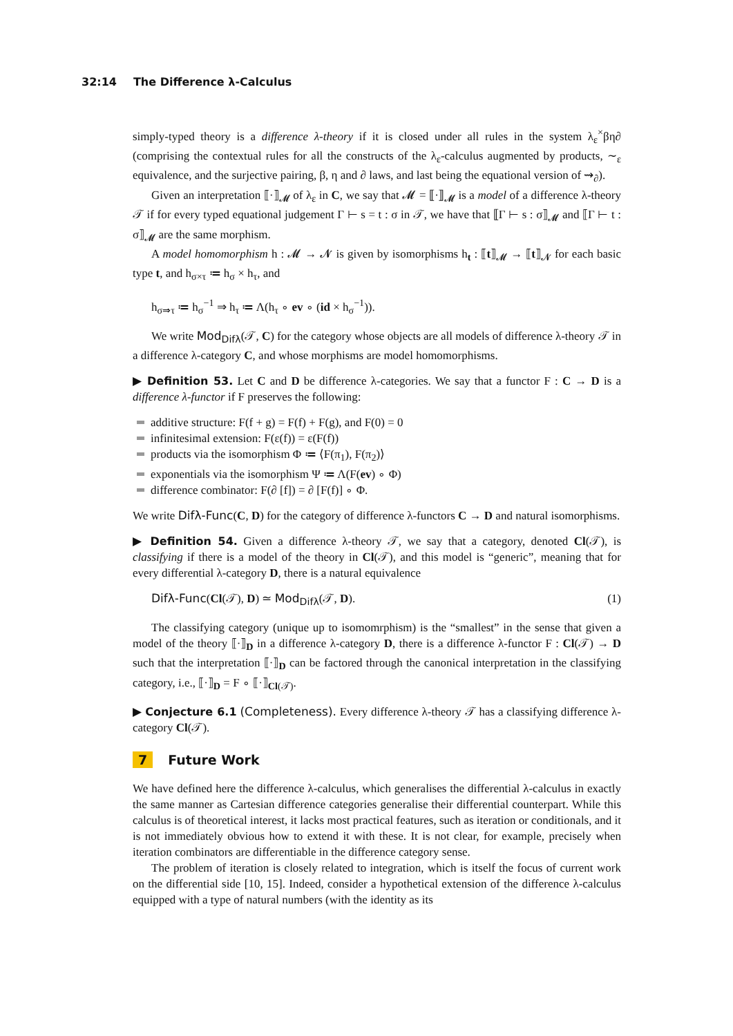32:14 The Difference λ-Calculus
simply-typed theory is a difference λ-theory if it is closed under all rules in the system λ<sub>ε</sub><sup>×</sup>βη∂ (comprising the contextual rules for all the constructs of the λ<sub>ε</sub>-calculus augmented by products, ∼<sub>ε</sub> equivalence, and the surjective pairing, β, η and ∂ laws, and last being the equational version of ⇝<sub>∂</sub>).
Given an interpretation ⟦·⟧<sub>𝓜</sub> of λ<sub>ε</sub> in C, we say that 𝓜 = ⟦·⟧<sub>𝓜</sub> is a model of a difference λ-theory 𝒯 if for every typed equational judgement Γ ⊢ s = t : σ in 𝒯, we have that ⟦Γ ⊢ s : σ⟧<sub>𝓜</sub> and ⟦Γ ⊢ t : σ⟧<sub>𝓜</sub> are the same morphism.
A model homomorphism h : 𝓜 → 𝓝 is given by isomorphisms h<sub>t</sub> : ⟦t⟧<sub>𝓜</sub> → ⟦t⟧<sub>𝓝</sub> for each basic type t, and h<sub>σ×τ</sub> ≔ h<sub>σ</sub> × h<sub>τ</sub>, and
h<sub>σ⇒τ</sub> ≔ h<sub>σ</sub><sup>−1</sup> ⇒ h<sub>τ</sub> ≔ Λ(h<sub>τ</sub> ∘ ev ∘ (id × h<sub>σ</sub><sup>−1</sup>)).
We write Mod<sub>Difλ</sub>(𝒯, C) for the category whose objects are all models of difference λ-theory 𝒯 in a difference λ-category C, and whose morphisms are model homomorphisms.
▶ Definition 53. Let C and D be difference λ-categories. We say that a functor F : C → D is a difference λ-functor if F preserves the following:
additive structure: F(f + g) = F(f) + F(g), and F(0) = 0
infinitesimal extension: F(ε(f)) = ε(F(f))
products via the isomorphism Φ ≔ ⟨F(π<sub>1</sub>), F(π<sub>2</sub>)⟩
exponentials via the isomorphism Ψ ≔ Λ(F(ev) ∘ Φ)
difference combinator: F(∂ [f]) = ∂ [F(f)] ∘ Φ.
We write Difλ-Func(C, D) for the category of difference λ-functors C → D and natural isomorphisms.
▶ Definition 54. Given a difference λ-theory 𝒯, we say that a category, denoted Cl(𝒯), is classifying if there is a model of the theory in Cl(𝒯), and this model is “generic”, meaning that for every differential λ-category D, there is a natural equivalence
Difλ-Func(Cl(𝒯), D) ≃ Mod<sub>Difλ</sub>(𝒯, D). (1)
The classifying category (unique up to isomomrphism) is the “smallest” in the sense that given a model of the theory ⟦·⟧<sub>D</sub> in a difference λ-category D, there is a difference λ-functor F : Cl(𝒯) → D such that the interpretation ⟦·⟧<sub>D</sub> can be factored through the canonical interpretation in the classifying category, i.e., ⟦·⟧<sub>D</sub> = F ∘ ⟦·⟧<sub>Cl(𝒯)</sub>.
▶ Conjecture 6.1 (Completeness). Every difference λ-theory 𝒯 has a classifying difference λ-category Cl(𝒯).
7 Future Work
We have defined here the difference λ-calculus, which generalises the differential λ-calculus in exactly the same manner as Cartesian difference categories generalise their differential counterpart. While this calculus is of theoretical interest, it lacks most practical features, such as iteration or conditionals, and it is not immediately obvious how to extend it with these. It is not clear, for example, precisely when iteration combinators are differentiable in the difference category sense.
The problem of iteration is closely related to integration, which is itself the focus of current work on the differential side [10, 15]. Indeed, consider a hypothetical extension of the difference λ-calculus equipped with a type of natural numbers (with the identity as its